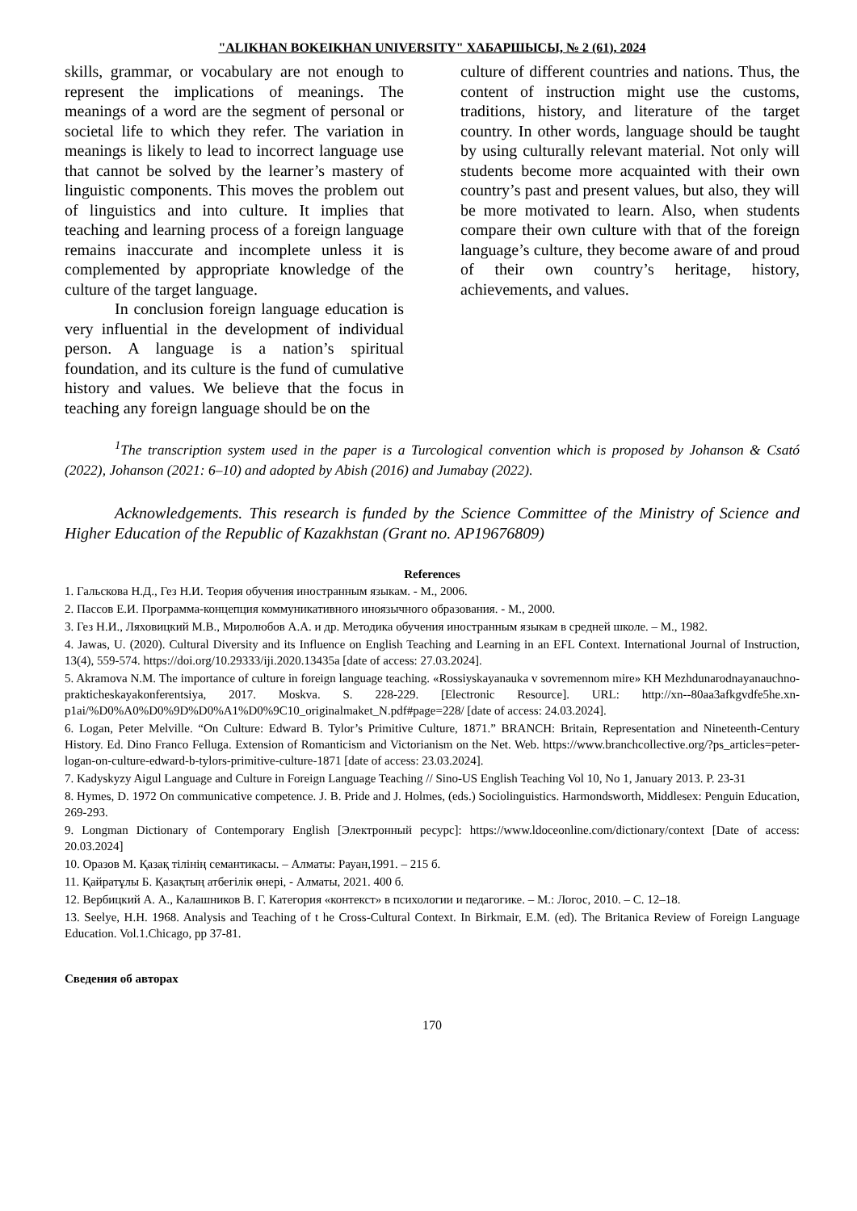"ALIKHAN BOKEIKHAN UNIVERSITY" ХАБАРШЫСЫ, № 2 (61), 2024
skills, grammar, or vocabulary are not enough to represent the implications of meanings. The meanings of a word are the segment of personal or societal life to which they refer. The variation in meanings is likely to lead to incorrect language use that cannot be solved by the learner’s mastery of linguistic components. This moves the problem out of linguistics and into culture. It implies that teaching and learning process of a foreign language remains inaccurate and incomplete unless it is complemented by appropriate knowledge of the culture of the target language.
In conclusion foreign language education is very influential in the development of individual person. A language is a nation’s spiritual foundation, and its culture is the fund of cumulative history and values. We believe that the focus in teaching any foreign language should be on the
culture of different countries and nations. Thus, the content of instruction might use the customs, traditions, history, and literature of the target country. In other words, language should be taught by using culturally relevant material. Not only will students become more acquainted with their own country’s past and present values, but also, they will be more motivated to learn. Also, when students compare their own culture with that of the foreign language’s culture, they become aware of and proud of their own country’s heritage, history, achievements, and values.
<sup>1</sup> The transcription system used in the paper is a Turcological convention which is proposed by Johanson & Csató (2022), Johanson (2021: 6–10) and adopted by Abish (2016) and Jumabay (2022).
Acknowledgements. This research is funded by the Science Committee of the Ministry of Science and Higher Education of the Republic of Kazakhstan (Grant no. AP19676809)
References
1. Гальскова Н.Д., Гез Н.И. Теория обучения иностранным языкам. - М., 2006.
2. Пассов Е.И. Программа-концепция коммуникативного иноязычного образования. - М., 2000.
3. Гез Н.И., Ляховицкий М.В., Миролюбов А.А. и др. Методика обучения иностранным языкам в средней школе. – М., 1982.
4. Jawas, U. (2020). Cultural Diversity and its Influence on English Teaching and Learning in an EFL Context. International Journal of Instruction, 13(4), 559-574. https://doi.org/10.29333/iji.2020.13435a [date of access: 27.03.2024].
5. Akramova N.M. The importance of culture in foreign language teaching. «Rossiyskayanauka v sovremennom mire» KH Mezhdunarodnayanauchno-prakticheskayakonferentsiya, 2017. Moskva. S. 228-229. [Electronic Resource]. URL: http://xn--80aa3afkgvdfe5he.xn-p1ai/%D0%A0%D0%9D%D0%A1%D0%9C10_originalmaket_N.pdf#page=228/ [date of access: 24.03.2024].
6. Logan, Peter Melville. “On Culture: Edward B. Tylor’s Primitive Culture, 1871.” BRANCH: Britain, Representation and Nineteenth-Century History. Ed. Dino Franco Felluga. Extension of Romanticism and Victorianism on the Net. Web. https://www.branchcollective.org/?ps_articles=peter-logan-on-culture-edward-b-tylors-primitive-culture-1871 [date of access: 23.03.2024].
7. Kadyskyzy Aigul Language and Culture in Foreign Language Teaching // Sino-US English Teaching Vol 10, No 1, January 2013. P. 23-31
8. Hymes, D. 1972 On communicative competence. J. B. Pride and J. Holmes, (eds.) Sociolinguistics. Harmondsworth, Middlesex: Penguin Education, 269-293.
9. Longman Dictionary of Contemporary English [Электронный ресурс]: https://www.ldoceonline.com/dictionary/context [Date of access: 20.03.2024]
10. Оразов М. Қазақ тілінің семантикасы. – Алматы: Рауан,1991. – 215 б.
11. Қайратұлы Б. Қазақтың атбегілік өнері, - Алматы, 2021. 400 б.
12. Вербицкий А. А., Калашников В. Г. Категория «контекст» в психологии и педагогике. – М.: Логос, 2010. – С. 12–18.
13. Seelye, H.H. 1968. Analysis and Teaching of t he Cross-Cultural Context. In Birkmair, E.M. (ed). The Britanica Review of Foreign Language Education. Vol.1.Chicago, pp 37-81.
Сведения об авторах
170